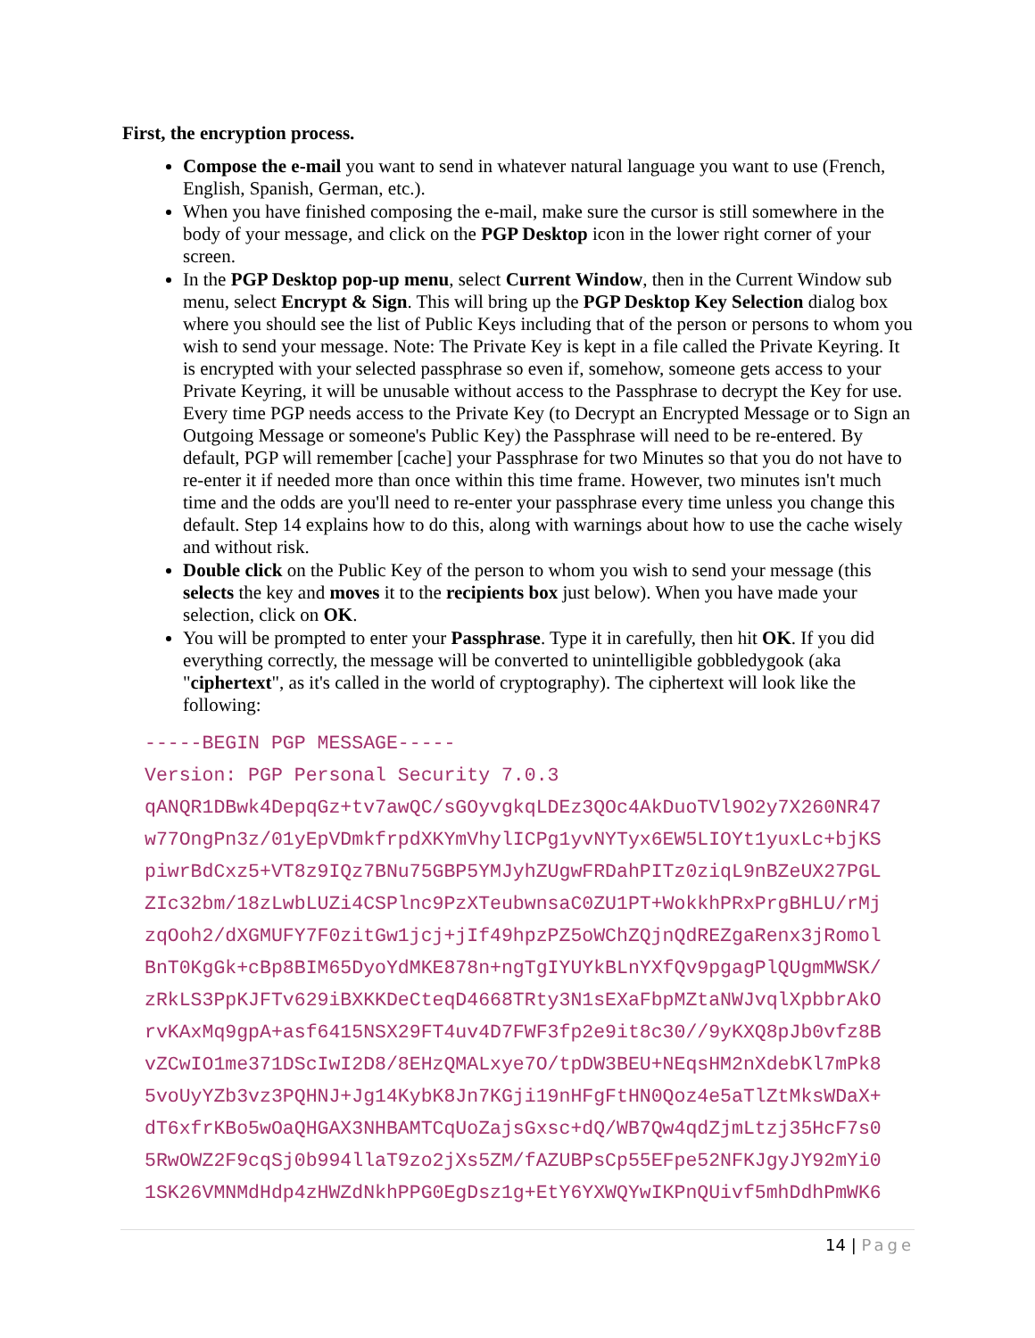First, the encryption process.
Compose the e-mail you want to send in whatever natural language you want to use (French, English, Spanish, German, etc.).
When you have finished composing the e-mail, make sure the cursor is still somewhere in the body of your message, and click on the PGP Desktop icon in the lower right corner of your screen.
In the PGP Desktop pop-up menu, select Current Window, then in the Current Window sub menu, select Encrypt & Sign. This will bring up the PGP Desktop Key Selection dialog box where you should see the list of Public Keys including that of the person or persons to whom you wish to send your message. Note: The Private Key is kept in a file called the Private Keyring. It is encrypted with your selected passphrase so even if, somehow, someone gets access to your Private Keyring, it will be unusable without access to the Passphrase to decrypt the Key for use. Every time PGP needs access to the Private Key (to Decrypt an Encrypted Message or to Sign an Outgoing Message or someone's Public Key) the Passphrase will need to be re-entered. By default, PGP will remember [cache] your Passphrase for two Minutes so that you do not have to re-enter it if needed more than once within this time frame. However, two minutes isn't much time and the odds are you'll need to re-enter your passphrase every time unless you change this default. Step 14 explains how to do this, along with warnings about how to use the cache wisely and without risk.
Double click on the Public Key of the person to whom you wish to send your message (this selects the key and moves it to the recipients box just below). When you have made your selection, click on OK.
You will be prompted to enter your Passphrase. Type it in carefully, then hit OK. If you did everything correctly, the message will be converted to unintelligible gobbledygook (aka "ciphertext", as it's called in the world of cryptography). The ciphertext will look like the following:
-----BEGIN PGP MESSAGE----- Version: PGP Personal Security 7.0.3 qANQR1DBwk4DepqGz+tv7awQC/sGOyvgkqLDEz3QOc4AkDuoTVl9O2y7X260NR47 w77OngPn3z/01yEpVDmkfrpdXKYmVhylICPg1yvNYTyx6EW5LIOYt1yuxLc+bjKS piwrBdCxz5+VT8z9IQz7BNu75GBP5YMJyhZUgwFRDahPITz0ziqL9nBZeUX27PGL ZIc32bm/18zLwbLUZi4CSPlnc9PzXTeubwnsaC0ZU1PT+WokkhPRxPrgBHLU/rMj zqOoh2/dXGMUFY7F0zitGw1jcj+jIf49hpzPZ5oWChZQjnQdREZgaRenx3jRomol BnT0KgGk+cBp8BIM65DyoYdMKE878n+ngTgIYUYkBLnYXfQv9pgagPlQUgmMWSK/ zRkLS3PpKJFTv629iBXKKDeCteqD4668TRty3N1sEXaFbpMZtaNWJvqlXpbbrAkO rvKAxMq9gpA+asf6415NSX29FT4uv4D7FWF3fp2e9it8c30//9yKXQ8pJb0vfz8B vZCwIO1me371DScIwI2D8/8EHzQMALxye7O/tpDW3BEU+NEqsHM2nXdebKl7mPk8 5voUyYZb3vz3PQHNJ+Jg14KybK8Jn7KGji19nHFgFtHN0Qoz4e5aTlZtMksWDaX+ dT6xfrKBo5wOaQHGAX3NHBAMTCqUoZajsGxsc+dQ/WB7Qw4qdZjmLtzj35HcF7s0 5RwOWZ2F9cqSj0b994llaT9zo2jXs5ZM/fAZUBPsCp55EFpe52NFKJgyJY92mYi0 1SK26VMNMdHdp4zHWZdNkhPPG0EgDsz1g+EtY6YXWQYwIKPnQUivf5mhDdhPmWK6
14 | Page